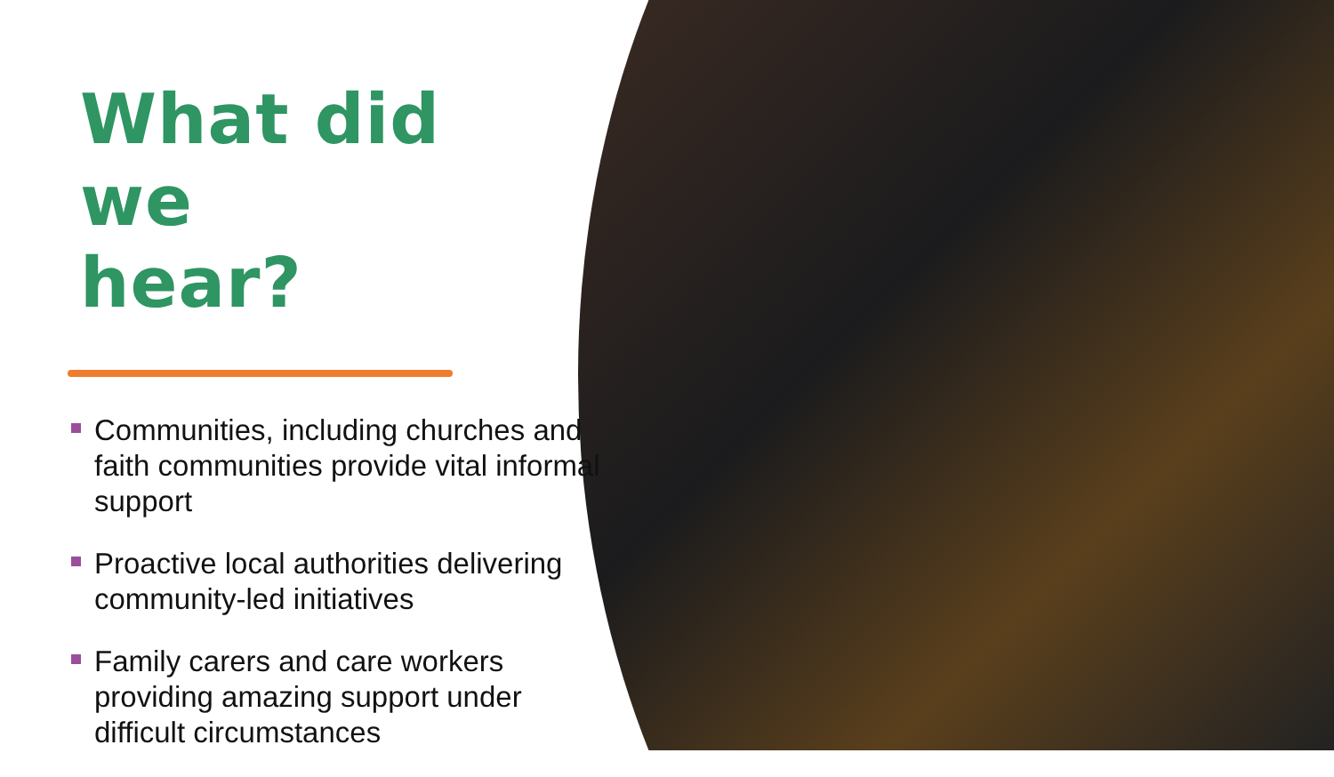What did we
hear?
Communities, including churches and faith communities provide vital informal support
Proactive local authorities delivering community-led initiatives
Family carers and care workers providing amazing support under difficult circumstances